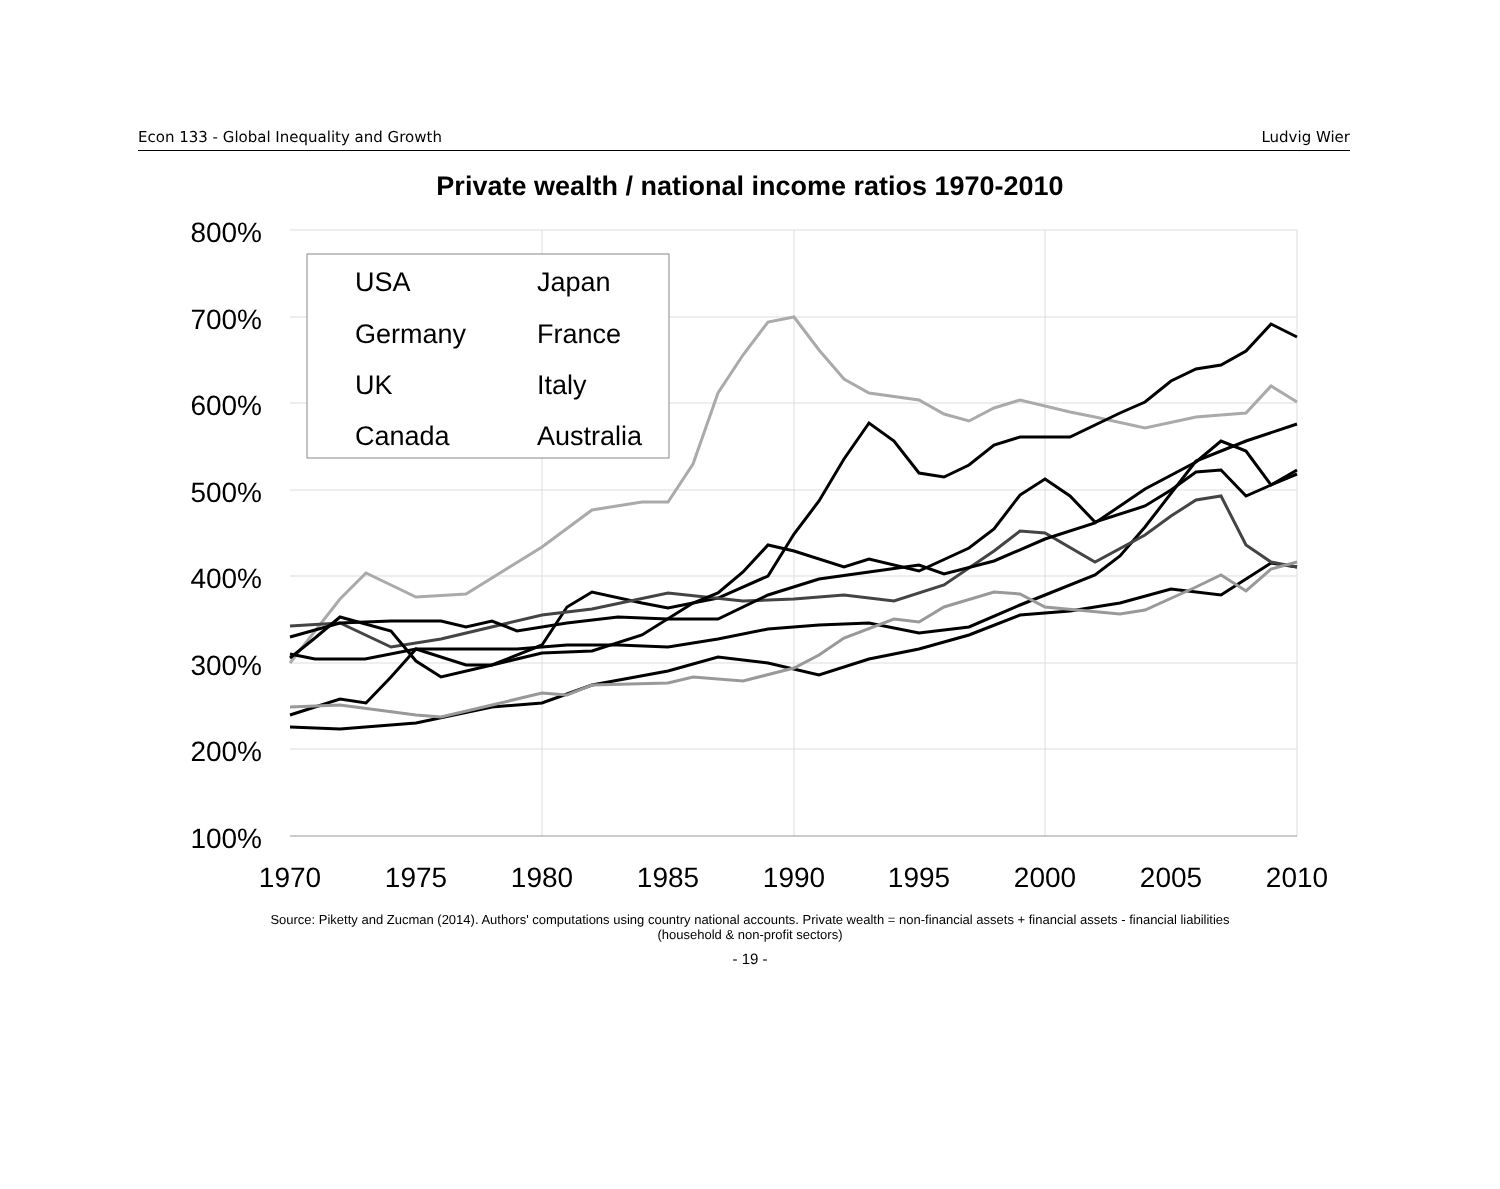Econ 133 - Global Inequality and Growth Ludvig Wier
Private wealth / national income ratios 1970-2010
800%
700%
600%
500%
400%
300%
200%
100%
1970
1975
1980
1985
1990
1995
2000
2005
2010
USA
Japan
Germany
France
UK
Italy
Canada
Australia
Source: Piketty and Zucman (2014). Authors' computations using country national accounts. Private wealth = non-financial assets + financial assets - financial liabilities (household & non-profit sectors)
- 19 -